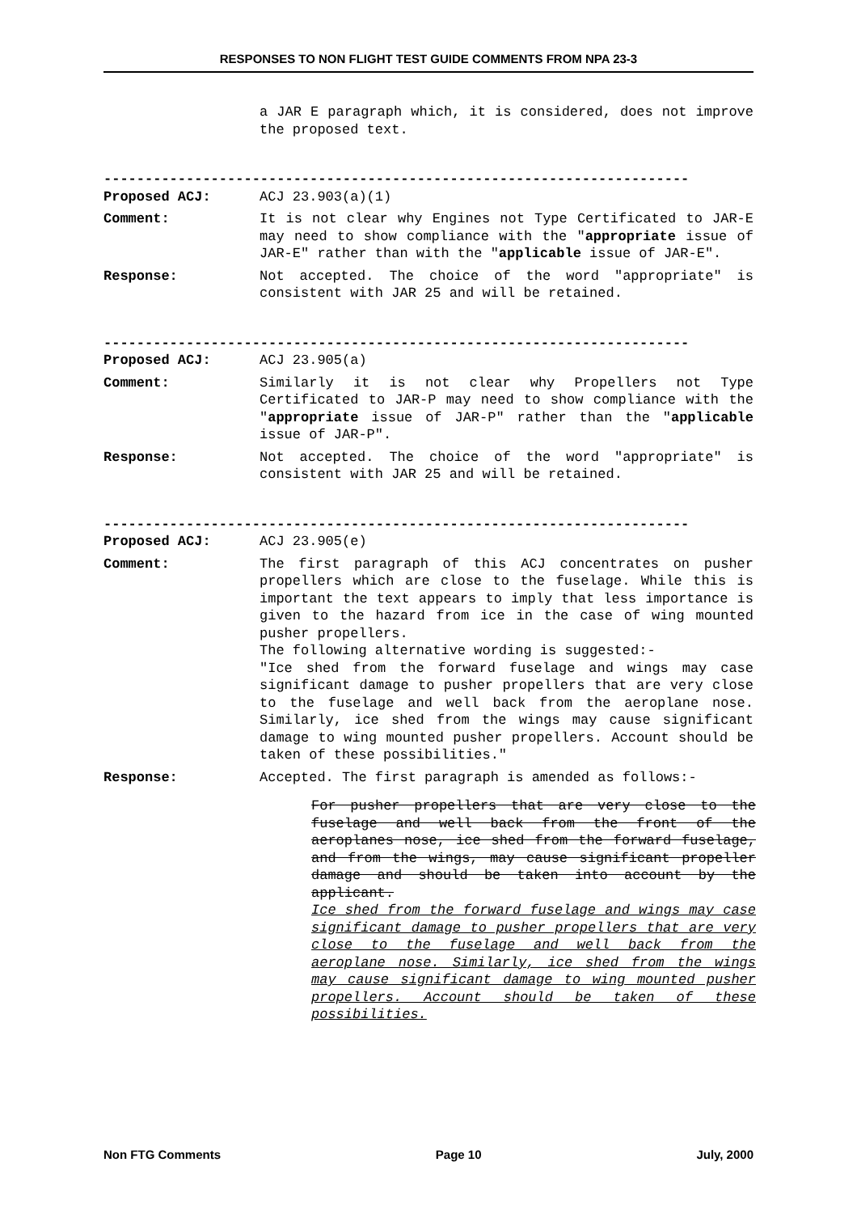RESPONSES TO NON FLIGHT TEST GUIDE COMMENTS FROM NPA 23-3
a JAR E paragraph which, it is considered, does not improve the proposed text.
-----------------------------------------------------------------------
Proposed ACJ: ACJ 23.903(a)(1)
Comment: It is not clear why Engines not Type Certificated to JAR-E may need to show compliance with the "appropriate issue of JAR-E" rather than with the "applicable issue of JAR-E".
Response: Not accepted. The choice of the word "appropriate" is consistent with JAR 25 and will be retained.
-----------------------------------------------------------------------
Proposed ACJ: ACJ 23.905(a)
Comment: Similarly it is not clear why Propellers not Type Certificated to JAR-P may need to show compliance with the "appropriate issue of JAR-P" rather than the "applicable issue of JAR-P".
Response: Not accepted. The choice of the word "appropriate" is consistent with JAR 25 and will be retained.
-----------------------------------------------------------------------
Proposed ACJ: ACJ 23.905(e)
Comment: The first paragraph of this ACJ concentrates on pusher propellers which are close to the fuselage. While this is important the text appears to imply that less importance is given to the hazard from ice in the case of wing mounted pusher propellers.
The following alternative wording is suggested:-
"Ice shed from the forward fuselage and wings may case significant damage to pusher propellers that are very close to the fuselage and well back from the aeroplane nose. Similarly, ice shed from the wings may cause significant damage to wing mounted pusher propellers. Account should be taken of these possibilities."
Response: Accepted. The first paragraph is amended as follows:-
For pusher propellers that are very close to the fuselage and well back from the front of the aeroplanes nose, ice shed from the forward fuselage, and from the wings, may cause significant propeller damage and should be taken into account by the applicant.
Ice shed from the forward fuselage and wings may case significant damage to pusher propellers that are very close to the fuselage and well back from the aeroplane nose. Similarly, ice shed from the wings may cause significant damage to wing mounted pusher propellers. Account should be taken of these possibilities.
Non FTG Comments Page 10 July, 2000